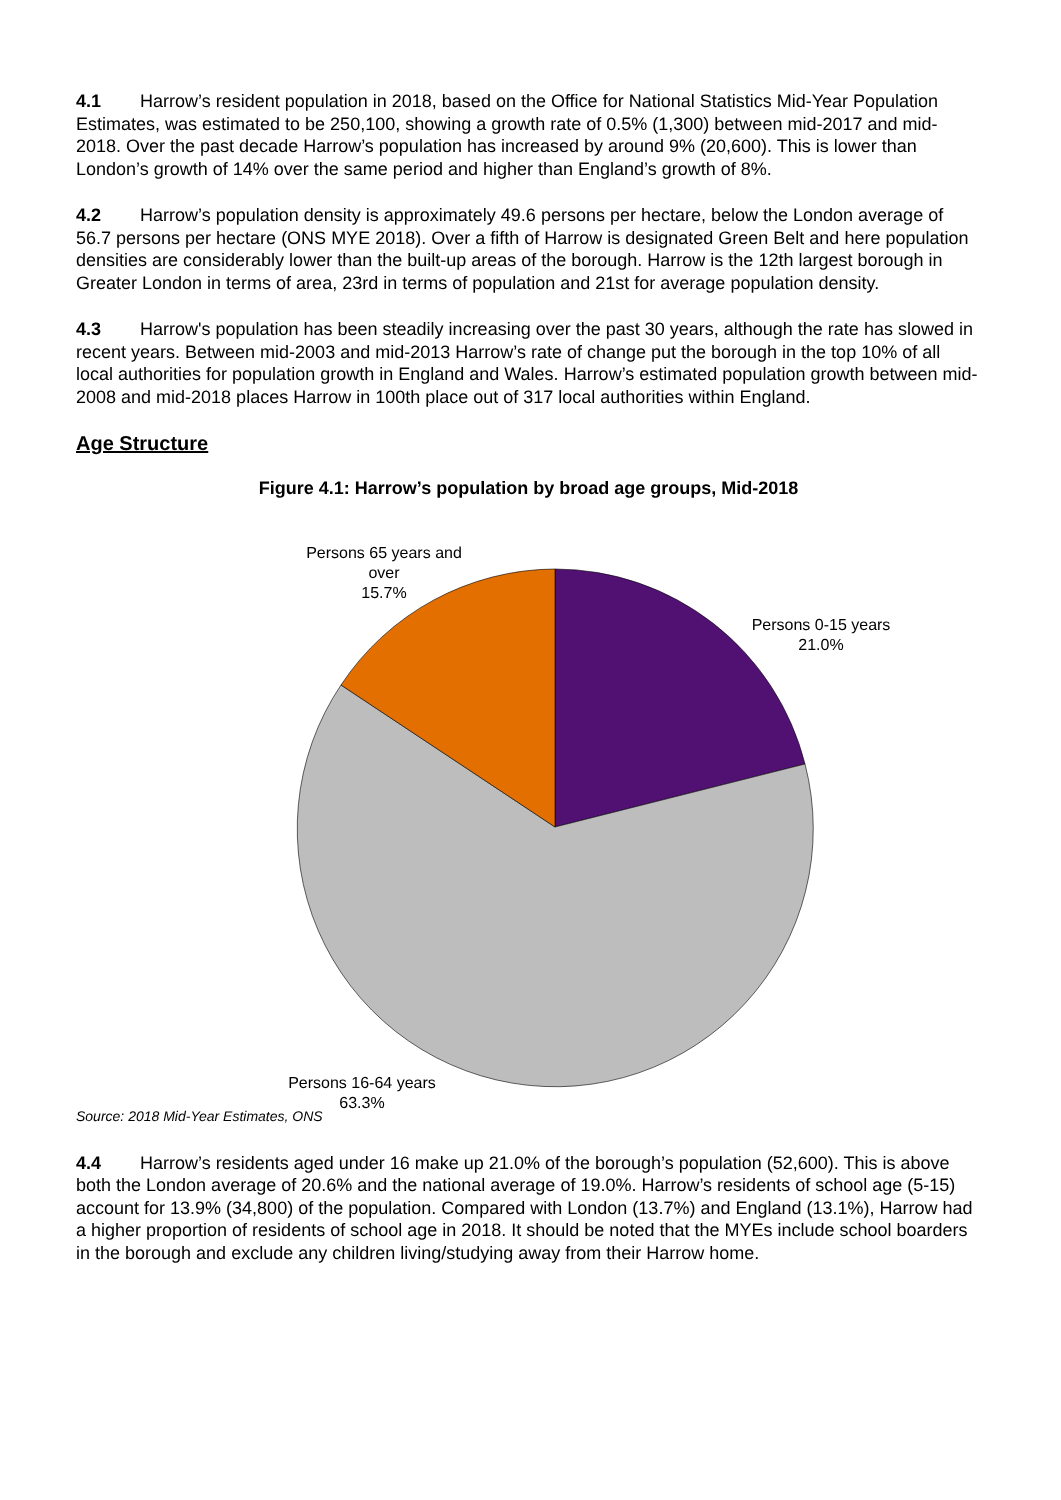4.1 Harrow’s resident population in 2018, based on the Office for National Statistics Mid-Year Population Estimates, was estimated to be 250,100, showing a growth rate of 0.5% (1,300) between mid-2017 and mid-2018. Over the past decade Harrow’s population has increased by around 9% (20,600). This is lower than London’s growth of 14% over the same period and higher than England’s growth of 8%.
4.2 Harrow’s population density is approximately 49.6 persons per hectare, below the London average of 56.7 persons per hectare (ONS MYE 2018). Over a fifth of Harrow is designated Green Belt and here population densities are considerably lower than the built-up areas of the borough. Harrow is the 12th largest borough in Greater London in terms of area, 23rd in terms of population and 21st for average population density.
4.3 Harrow's population has been steadily increasing over the past 30 years, although the rate has slowed in recent years. Between mid-2003 and mid-2013 Harrow’s rate of change put the borough in the top 10% of all local authorities for population growth in England and Wales. Harrow’s estimated population growth between mid-2008 and mid-2018 places Harrow in 100th place out of 317 local authorities within England.
Age Structure
Figure 4.1: Harrow’s population by broad age groups, Mid-2018
Persons 65 years and over
15.7%
Persons 0-15 years
21.0%
Persons 16-64 years
63.3%
Source: 2018 Mid-Year Estimates, ONS
4.4 Harrow’s residents aged under 16 make up 21.0% of the borough’s population (52,600). This is above both the London average of 20.6% and the national average of 19.0%. Harrow’s residents of school age (5-15) account for 13.9% (34,800) of the population. Compared with London (13.7%) and England (13.1%), Harrow had a higher proportion of residents of school age in 2018. It should be noted that the MYEs include school boarders in the borough and exclude any children living/studying away from their Harrow home.